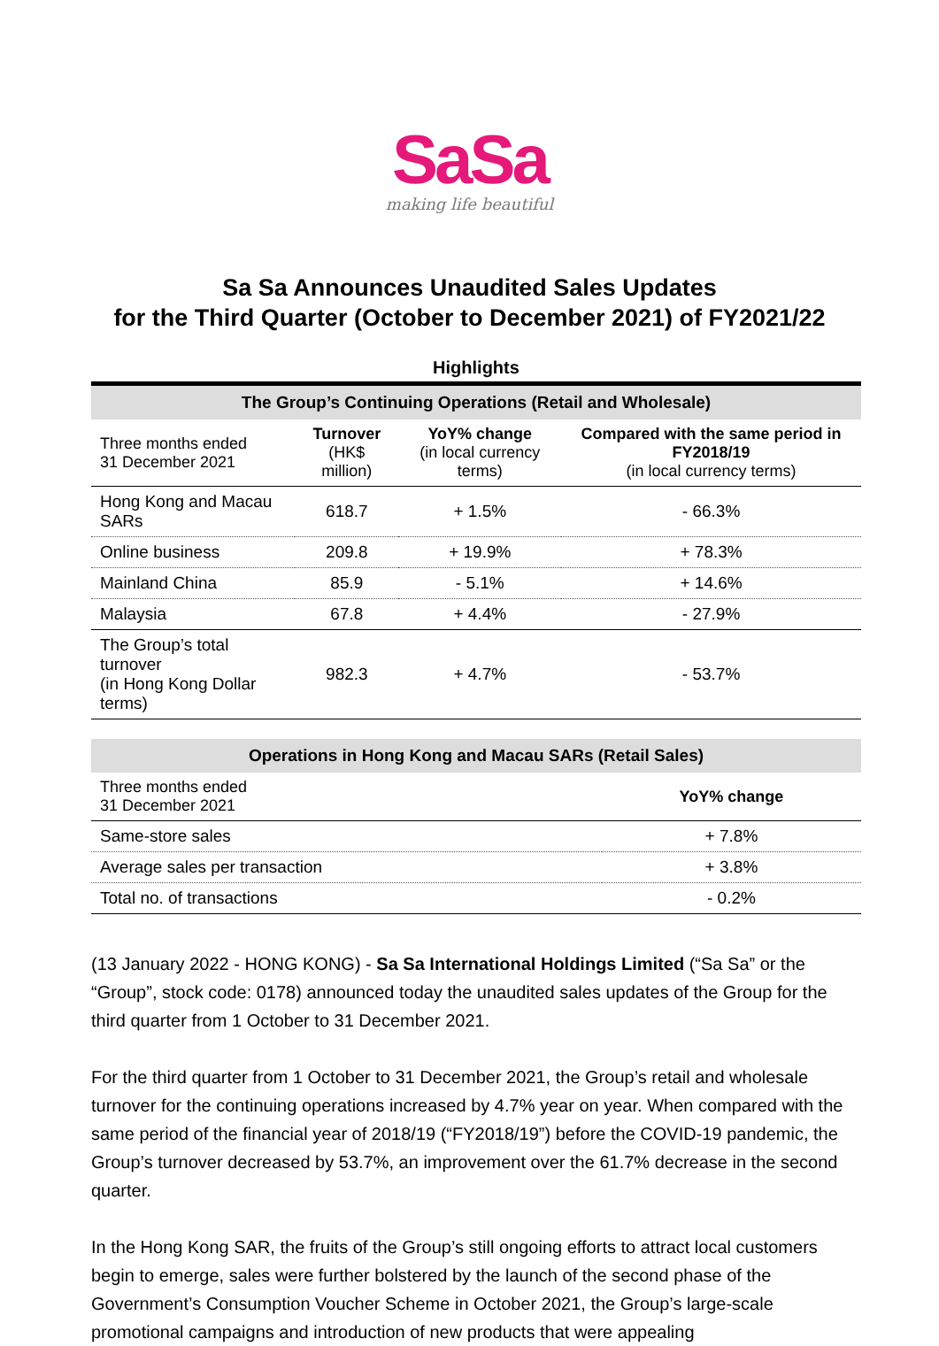SaSa
making life beautiful
Sa Sa Announces Unaudited Sales Updates
for the Third Quarter (October to December 2021) of FY2021/22
Highlights
| The Group’s Continuing Operations (Retail and Wholesale) | | | |
| --- | --- | --- | --- |
| Three months ended 31 December 2021 | Turnover (HK$ million) | YoY% change (in local currency terms) | Compared with the same period in FY2018/19 (in local currency terms) |
| Hong Kong and Macau SARs | 618.7 | + 1.5% | - 66.3% |
| Online business | 209.8 | + 19.9% | + 78.3% |
| Mainland China | 85.9 | - 5.1% | + 14.6% |
| Malaysia | 67.8 | + 4.4% | - 27.9% |
| The Group’s total turnover (in Hong Kong Dollar terms) | 982.3 | + 4.7% | - 53.7% |
| Operations in Hong Kong and Macau SARs (Retail Sales) | |
| --- | --- |
| Three months ended 31 December 2021 | YoY% change |
| Same-store sales | + 7.8% |
| Average sales per transaction | + 3.8% |
| Total no. of transactions | - 0.2% |
(13 January 2022 - HONG KONG) - Sa Sa International Holdings Limited (“Sa Sa” or the “Group”, stock code: 0178) announced today the unaudited sales updates of the Group for the third quarter from 1 October to 31 December 2021.
For the third quarter from 1 October to 31 December 2021, the Group’s retail and wholesale turnover for the continuing operations increased by 4.7% year on year. When compared with the same period of the financial year of 2018/19 (“FY2018/19”) before the COVID-19 pandemic, the Group’s turnover decreased by 53.7%, an improvement over the 61.7% decrease in the second quarter.
In the Hong Kong SAR, the fruits of the Group’s still ongoing efforts to attract local customers begin to emerge, sales were further bolstered by the launch of the second phase of the Government’s Consumption Voucher Scheme in October 2021, the Group’s large-scale promotional campaigns and introduction of new products that were appealing